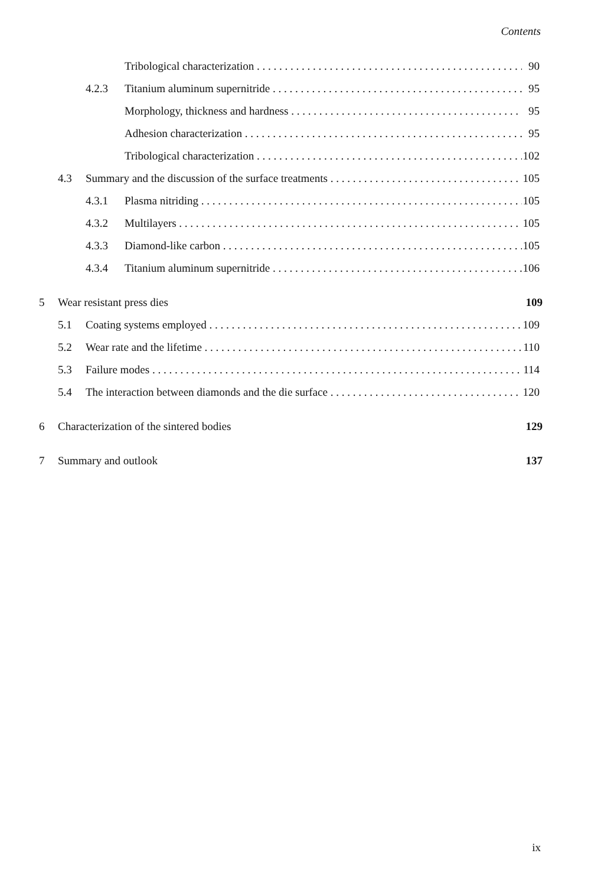Contents
Tribological characterization 90
4.2.3 Titanium aluminum supernitride 95
Morphology, thickness and hardness 95
Adhesion characterization 95
Tribological characterization 102
4.3 Summary and the discussion of the surface treatments 105
4.3.1 Plasma nitriding 105
4.3.2 Multilayers 105
4.3.3 Diamond-like carbon 105
4.3.4 Titanium aluminum supernitride 106
5 Wear resistant press dies 109
5.1 Coating systems employed 109
5.2 Wear rate and the lifetime 110
5.3 Failure modes 114
5.4 The interaction between diamonds and the die surface 120
6 Characterization of the sintered bodies 129
7 Summary and outlook 137
ix